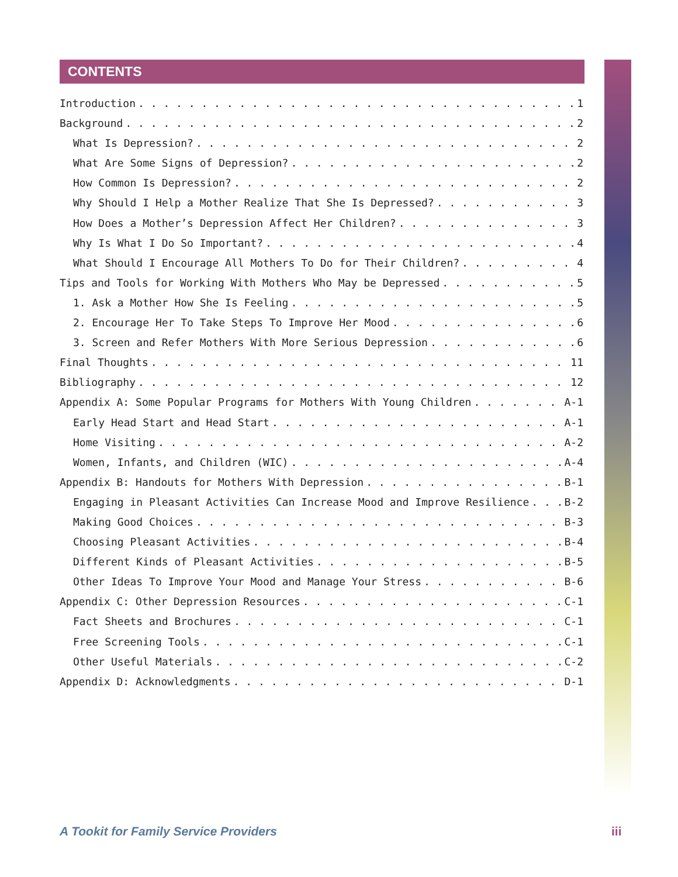CONTENTS
Introduction 1
Background 2
What Is Depression? 2
What Are Some Signs of Depression? 2
How Common Is Depression? 2
Why Should I Help a Mother Realize That She Is Depressed? 3
How Does a Mother’s Depression Affect Her Children? 3
Why Is What I Do So Important? 4
What Should I Encourage All Mothers To Do for Their Children? 4
Tips and Tools for Working With Mothers Who May be Depressed 5
1. Ask a Mother How She Is Feeling 5
2. Encourage Her To Take Steps To Improve Her Mood 6
3. Screen and Refer Mothers With More Serious Depression 6
Final Thoughts 11
Bibliography 12
Appendix A: Some Popular Programs for Mothers With Young Children A-1
Early Head Start and Head Start A-1
Home Visiting A-2
Women, Infants, and Children (WIC) A-4
Appendix B: Handouts for Mothers With Depression B-1
Engaging in Pleasant Activities Can Increase Mood and Improve Resilience B-2
Making Good Choices B-3
Choosing Pleasant Activities B-4
Different Kinds of Pleasant Activities B-5
Other Ideas To Improve Your Mood and Manage Your Stress B-6
Appendix C: Other Depression Resources C-1
Fact Sheets and Brochures C-1
Free Screening Tools C-1
Other Useful Materials C-2
Appendix D: Acknowledgments D-1
A Tookit for Family Service Providers
iii